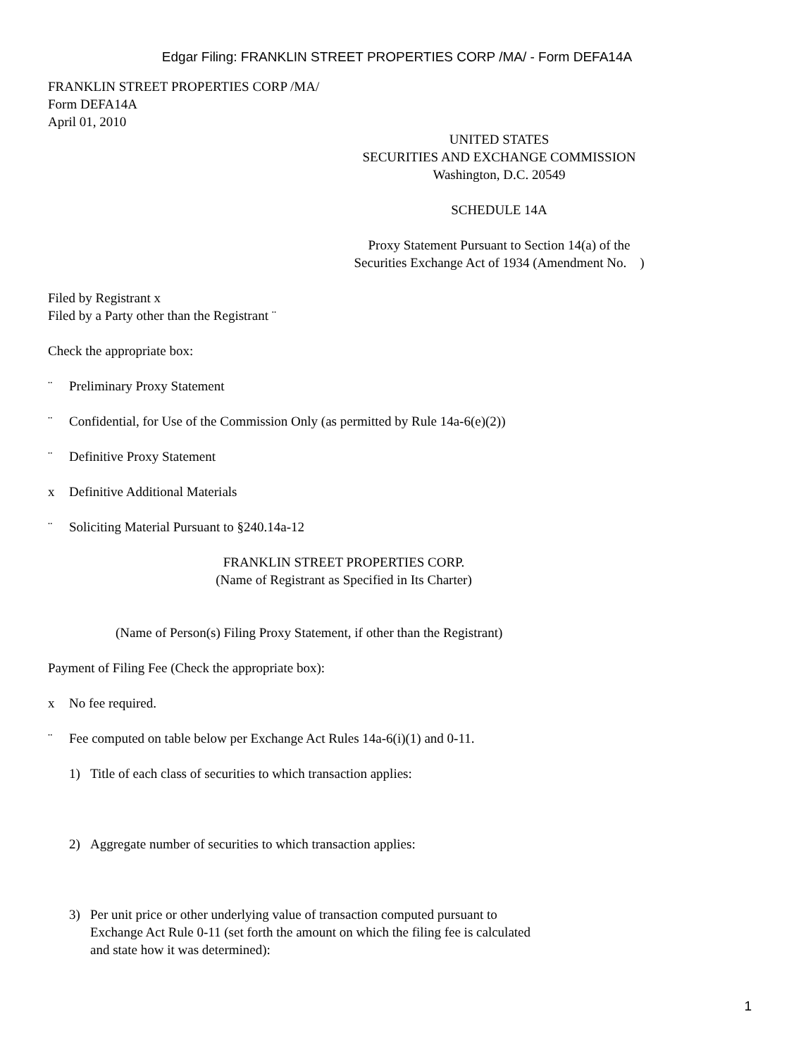Edgar Filing: FRANKLIN STREET PROPERTIES CORP /MA/ - Form DEFA14A
FRANKLIN STREET PROPERTIES CORP /MA/
Form DEFA14A
April 01, 2010
UNITED STATES
SECURITIES AND EXCHANGE COMMISSION
Washington, D.C. 20549
SCHEDULE 14A
Proxy Statement Pursuant to Section 14(a) of the
Securities Exchange Act of 1934 (Amendment No. )
Filed by Registrant x
Filed by a Party other than the Registrant ¨
Check the appropriate box:
¨ Preliminary Proxy Statement
¨ Confidential, for Use of the Commission Only (as permitted by Rule 14a-6(e)(2))
¨ Definitive Proxy Statement
x Definitive Additional Materials
¨ Soliciting Material Pursuant to §240.14a-12
FRANKLIN STREET PROPERTIES CORP.
(Name of Registrant as Specified in Its Charter)
(Name of Person(s) Filing Proxy Statement, if other than the Registrant)
Payment of Filing Fee (Check the appropriate box):
x No fee required.
¨ Fee computed on table below per Exchange Act Rules 14a-6(i)(1) and 0-11.
1) Title of each class of securities to which transaction applies:
2) Aggregate number of securities to which transaction applies:
3) Per unit price or other underlying value of transaction computed pursuant to
Exchange Act Rule 0-11 (set forth the amount on which the filing fee is calculated
and state how it was determined):
1